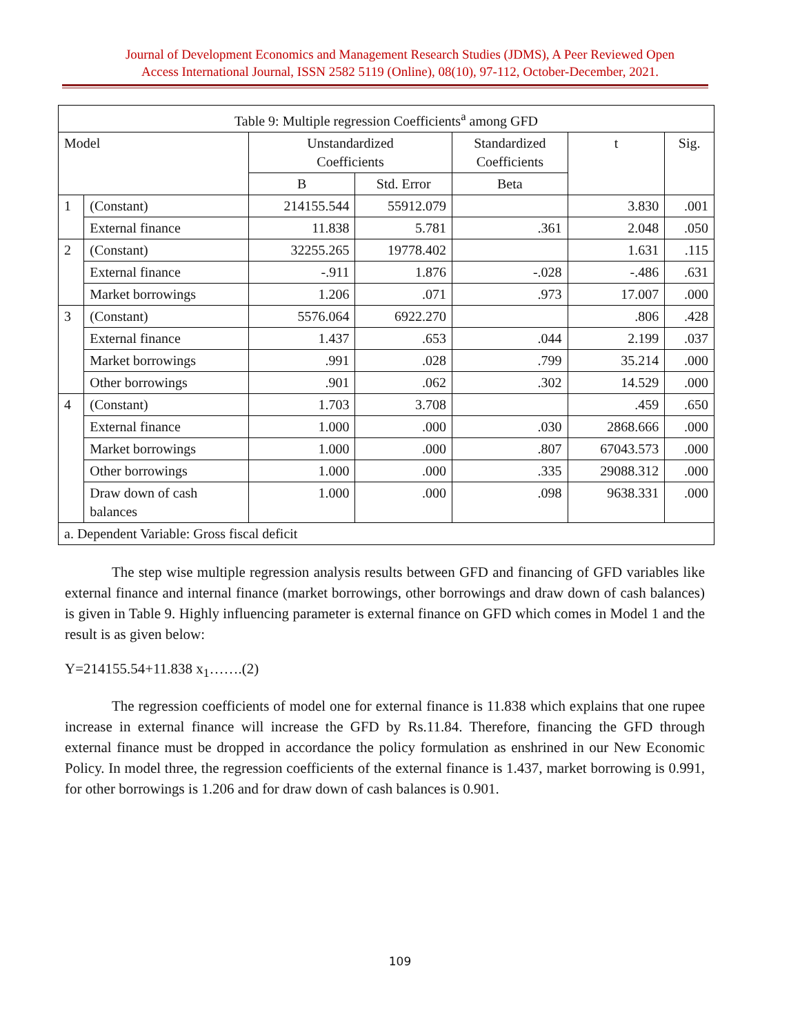Journal of Development Economics and Management Research Studies (JDMS), A Peer Reviewed Open
Access International Journal, ISSN 2582 5119 (Online), 08(10), 97-112, October-December, 2021.
| Table 9: Multiple regression Coefficients<sup>a</sup> among GFD | | | | | | |
| --- | --- | --- | --- | --- | --- | --- |
| Model | | Unstandardized Coefficients | | Standardized Coefficients | t | Sig. |
| | | B | Std. Error | Beta | | |
| 1 | (Constant) | 214155.544 | 55912.079 | | 3.830 | .001 |
| | External finance | 11.838 | 5.781 | .361 | 2.048 | .050 |
| 2 | (Constant) | 32255.265 | 19778.402 | | 1.631 | .115 |
| | External finance | -.911 | 1.876 | -.028 | -.486 | .631 |
| | Market borrowings | 1.206 | .071 | .973 | 17.007 | .000 |
| 3 | (Constant) | 5576.064 | 6922.270 | | .806 | .428 |
| | External finance | 1.437 | .653 | .044 | 2.199 | .037 |
| | Market borrowings | .991 | .028 | .799 | 35.214 | .000 |
| | Other borrowings | .901 | .062 | .302 | 14.529 | .000 |
| 4 | (Constant) | 1.703 | 3.708 | | .459 | .650 |
| | External finance | 1.000 | .000 | .030 | 2868.666 | .000 |
| | Market borrowings | 1.000 | .000 | .807 | 67043.573 | .000 |
| | Other borrowings | 1.000 | .000 | .335 | 29088.312 | .000 |
| | Draw down of cash balances | 1.000 | .000 | .098 | 9638.331 | .000 |
| a. Dependent Variable: Gross fiscal deficit | | | | | | |
The step wise multiple regression analysis results between GFD and financing of GFD variables like external finance and internal finance (market borrowings, other borrowings and draw down of cash balances) is given in Table 9. Highly influencing parameter is external finance on GFD which comes in Model 1 and the result is as given below:
Y=214155.54+11.838 x<sub>1</sub>…….(2)
The regression coefficients of model one for external finance is 11.838 which explains that one rupee increase in external finance will increase the GFD by Rs.11.84. Therefore, financing the GFD through external finance must be dropped in accordance the policy formulation as enshrined in our New Economic Policy. In model three, the regression coefficients of the external finance is 1.437, market borrowing is 0.991, for other borrowings is 1.206 and for draw down of cash balances is 0.901.
109